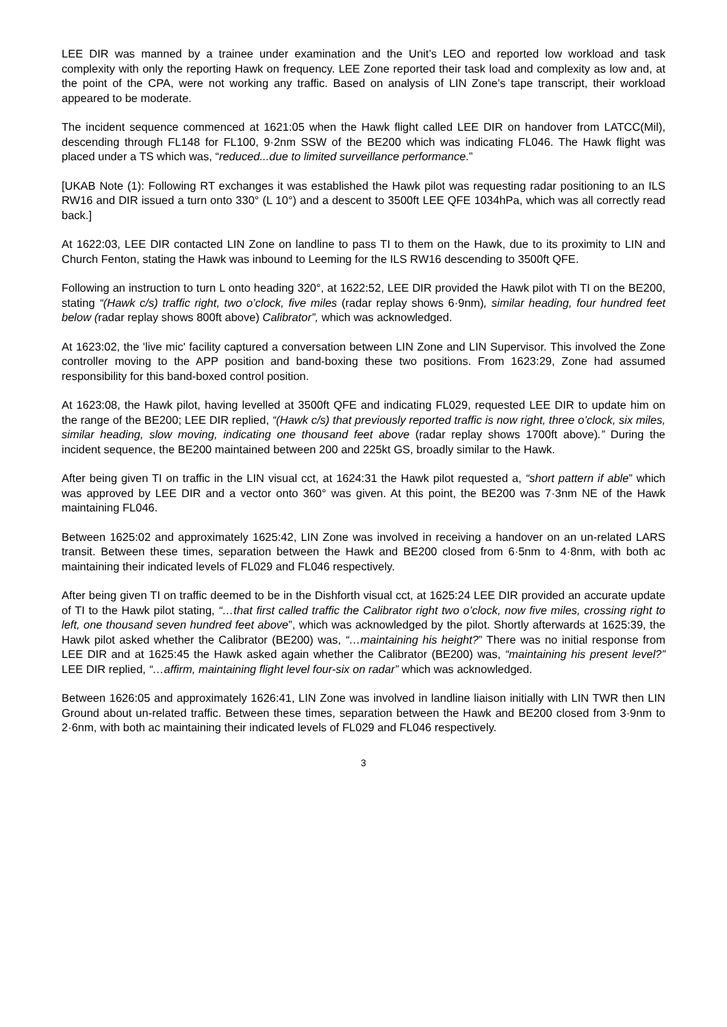LEE DIR was manned by a trainee under examination and the Unit’s LEO and reported low workload and task complexity with only the reporting Hawk on frequency. LEE Zone reported their task load and complexity as low and, at the point of the CPA, were not working any traffic. Based on analysis of LIN Zone’s tape transcript, their workload appeared to be moderate.
The incident sequence commenced at 1621:05 when the Hawk flight called LEE DIR on handover from LATCC(Mil), descending through FL148 for FL100, 9·2nm SSW of the BE200 which was indicating FL046. The Hawk flight was placed under a TS which was, “reduced...due to limited surveillance performance.”
[UKAB Note (1): Following RT exchanges it was established the Hawk pilot was requesting radar positioning to an ILS RW16 and DIR issued a turn onto 330° (L 10°) and a descent to 3500ft LEE QFE 1034hPa, which was all correctly read back.]
At 1622:03, LEE DIR contacted LIN Zone on landline to pass TI to them on the Hawk, due to its proximity to LIN and Church Fenton, stating the Hawk was inbound to Leeming for the ILS RW16 descending to 3500ft QFE.
Following an instruction to turn L onto heading 320°, at 1622:52, LEE DIR provided the Hawk pilot with TI on the BE200, stating “(Hawk c/s) traffic right, two o’clock, five miles (radar replay shows 6·9nm), similar heading, four hundred feet below (radar replay shows 800ft above) Calibrator”, which was acknowledged.
At 1623:02, the 'live mic' facility captured a conversation between LIN Zone and LIN Supervisor. This involved the Zone controller moving to the APP position and band-boxing these two positions. From 1623:29, Zone had assumed responsibility for this band-boxed control position.
At 1623:08, the Hawk pilot, having levelled at 3500ft QFE and indicating FL029, requested LEE DIR to update him on the range of the BE200; LEE DIR replied, “(Hawk c/s) that previously reported traffic is now right, three o’clock, six miles, similar heading, slow moving, indicating one thousand feet above (radar replay shows 1700ft above).” During the incident sequence, the BE200 maintained between 200 and 225kt GS, broadly similar to the Hawk.
After being given TI on traffic in the LIN visual cct, at 1624:31 the Hawk pilot requested a, “short pattern if able” which was approved by LEE DIR and a vector onto 360° was given. At this point, the BE200 was 7·3nm NE of the Hawk maintaining FL046.
Between 1625:02 and approximately 1625:42, LIN Zone was involved in receiving a handover on an un-related LARS transit. Between these times, separation between the Hawk and BE200 closed from 6·5nm to 4·8nm, with both ac maintaining their indicated levels of FL029 and FL046 respectively.
After being given TI on traffic deemed to be in the Dishforth visual cct, at 1625:24 LEE DIR provided an accurate update of TI to the Hawk pilot stating, “…that first called traffic the Calibrator right two o’clock, now five miles, crossing right to left, one thousand seven hundred feet above”, which was acknowledged by the pilot. Shortly afterwards at 1625:39, the Hawk pilot asked whether the Calibrator (BE200) was, “…maintaining his height?” There was no initial response from LEE DIR and at 1625:45 the Hawk asked again whether the Calibrator (BE200) was, “maintaining his present level?” LEE DIR replied, “…affirm, maintaining flight level four-six on radar” which was acknowledged.
Between 1626:05 and approximately 1626:41, LIN Zone was involved in landline liaison initially with LIN TWR then LIN Ground about un-related traffic. Between these times, separation between the Hawk and BE200 closed from 3·9nm to 2·6nm, with both ac maintaining their indicated levels of FL029 and FL046 respectively.
3